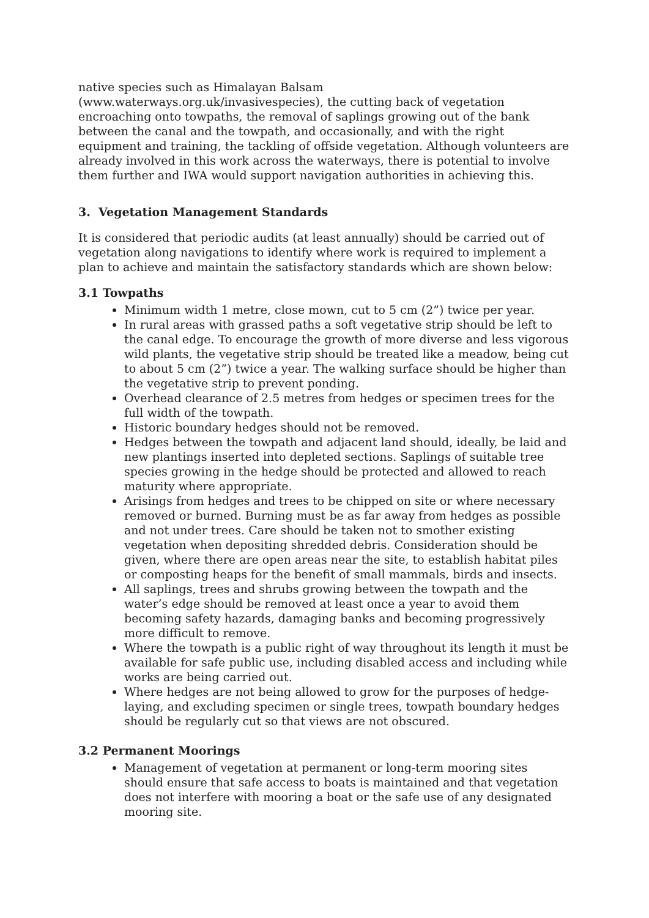native species such as Himalayan Balsam (www.waterways.org.uk/invasivespecies), the cutting back of vegetation encroaching onto towpaths, the removal of saplings growing out of the bank between the canal and the towpath, and occasionally, and with the right equipment and training, the tackling of offside vegetation. Although volunteers are already involved in this work across the waterways, there is potential to involve them further and IWA would support navigation authorities in achieving this.
3. Vegetation Management Standards
It is considered that periodic audits (at least annually) should be carried out of vegetation along navigations to identify where work is required to implement a plan to achieve and maintain the satisfactory standards which are shown below:
3.1 Towpaths
Minimum width 1 metre, close mown, cut to 5 cm (2”) twice per year.
In rural areas with grassed paths a soft vegetative strip should be left to the canal edge. To encourage the growth of more diverse and less vigorous wild plants, the vegetative strip should be treated like a meadow, being cut to about 5 cm (2”) twice a year. The walking surface should be higher than the vegetative strip to prevent ponding.
Overhead clearance of 2.5 metres from hedges or specimen trees for the full width of the towpath.
Historic boundary hedges should not be removed.
Hedges between the towpath and adjacent land should, ideally, be laid and new plantings inserted into depleted sections. Saplings of suitable tree species growing in the hedge should be protected and allowed to reach maturity where appropriate.
Arisings from hedges and trees to be chipped on site or where necessary removed or burned. Burning must be as far away from hedges as possible and not under trees. Care should be taken not to smother existing vegetation when depositing shredded debris. Consideration should be given, where there are open areas near the site, to establish habitat piles or composting heaps for the benefit of small mammals, birds and insects.
All saplings, trees and shrubs growing between the towpath and the water’s edge should be removed at least once a year to avoid them becoming safety hazards, damaging banks and becoming progressively more difficult to remove.
Where the towpath is a public right of way throughout its length it must be available for safe public use, including disabled access and including while works are being carried out.
Where hedges are not being allowed to grow for the purposes of hedge-laying, and excluding specimen or single trees, towpath boundary hedges should be regularly cut so that views are not obscured.
3.2 Permanent Moorings
Management of vegetation at permanent or long-term mooring sites should ensure that safe access to boats is maintained and that vegetation does not interfere with mooring a boat or the safe use of any designated mooring site.